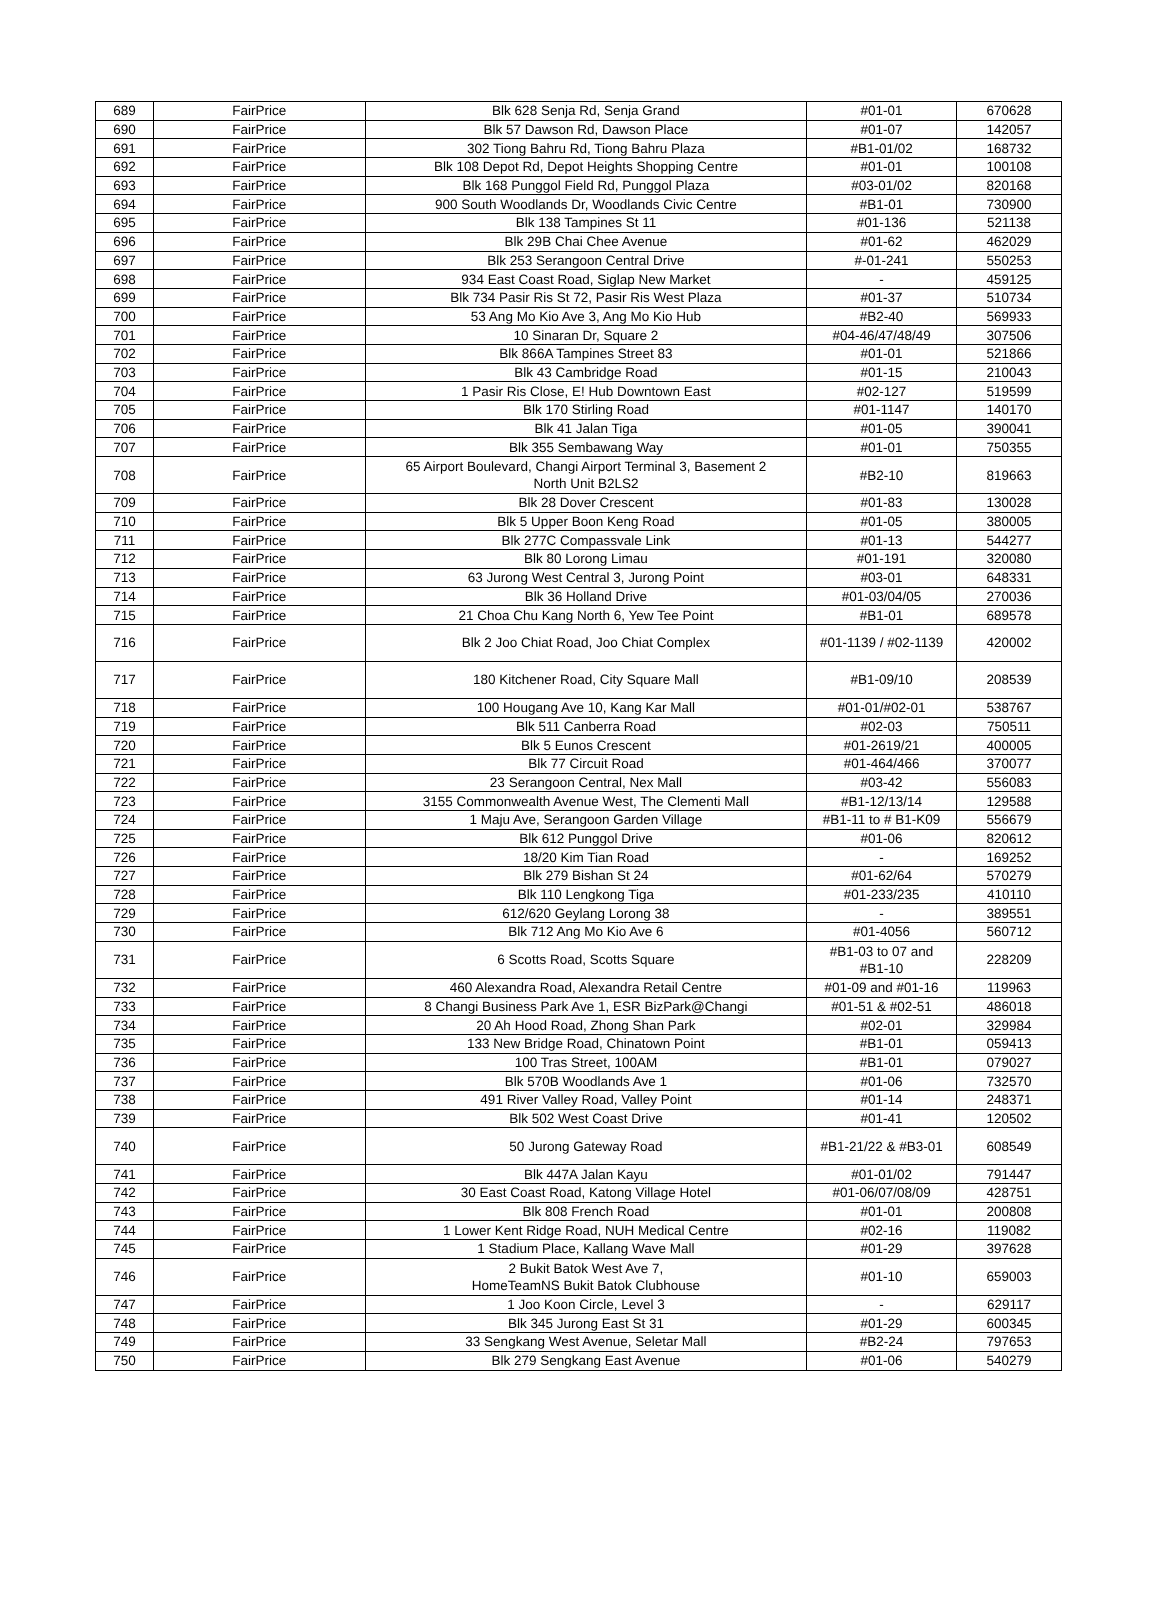| 689 | FairPrice | Blk 628 Senja Rd, Senja Grand | #01-01 | 670628 |
| 690 | FairPrice | Blk 57 Dawson Rd, Dawson Place | #01-07 | 142057 |
| 691 | FairPrice | 302 Tiong Bahru Rd, Tiong Bahru Plaza | #B1-01/02 | 168732 |
| 692 | FairPrice | Blk 108 Depot Rd, Depot Heights Shopping Centre | #01-01 | 100108 |
| 693 | FairPrice | Blk 168 Punggol Field Rd, Punggol Plaza | #03-01/02 | 820168 |
| 694 | FairPrice | 900 South Woodlands Dr, Woodlands Civic Centre | #B1-01 | 730900 |
| 695 | FairPrice | Blk 138 Tampines St 11 | #01-136 | 521138 |
| 696 | FairPrice | Blk 29B Chai Chee Avenue | #01-62 | 462029 |
| 697 | FairPrice | Blk 253 Serangoon Central Drive | #-01-241 | 550253 |
| 698 | FairPrice | 934 East Coast Road, Siglap New Market | - | 459125 |
| 699 | FairPrice | Blk 734 Pasir Ris St 72, Pasir Ris West Plaza | #01-37 | 510734 |
| 700 | FairPrice | 53 Ang Mo Kio Ave 3, Ang Mo Kio Hub | #B2-40 | 569933 |
| 701 | FairPrice | 10 Sinaran Dr, Square 2 | #04-46/47/48/49 | 307506 |
| 702 | FairPrice | Blk 866A Tampines Street 83 | #01-01 | 521866 |
| 703 | FairPrice | Blk 43 Cambridge Road | #01-15 | 210043 |
| 704 | FairPrice | 1 Pasir Ris Close, E! Hub Downtown East | #02-127 | 519599 |
| 705 | FairPrice | Blk 170 Stirling Road | #01-1147 | 140170 |
| 706 | FairPrice | Blk 41 Jalan Tiga | #01-05 | 390041 |
| 707 | FairPrice | Blk 355 Sembawang Way | #01-01 | 750355 |
| 708 | FairPrice | 65 Airport Boulevard, Changi Airport Terminal 3, Basement 2 North Unit B2LS2 | #B2-10 | 819663 |
| 709 | FairPrice | Blk 28 Dover Crescent | #01-83 | 130028 |
| 710 | FairPrice | Blk 5 Upper Boon Keng Road | #01-05 | 380005 |
| 711 | FairPrice | Blk 277C Compassvale Link | #01-13 | 544277 |
| 712 | FairPrice | Blk 80 Lorong Limau | #01-191 | 320080 |
| 713 | FairPrice | 63 Jurong West Central 3, Jurong Point | #03-01 | 648331 |
| 714 | FairPrice | Blk 36 Holland Drive | #01-03/04/05 | 270036 |
| 715 | FairPrice | 21 Choa Chu Kang North 6, Yew Tee Point | #B1-01 | 689578 |
| 716 | FairPrice | Blk 2 Joo Chiat Road, Joo Chiat Complex | #01-1139 / #02-1139 | 420002 |
| 717 | FairPrice | 180 Kitchener Road, City Square Mall | #B1-09/10 | 208539 |
| 718 | FairPrice | 100 Hougang Ave 10, Kang Kar Mall | #01-01/#02-01 | 538767 |
| 719 | FairPrice | Blk 511 Canberra Road | #02-03 | 750511 |
| 720 | FairPrice | Blk 5 Eunos Crescent | #01-2619/21 | 400005 |
| 721 | FairPrice | Blk 77 Circuit Road | #01-464/466 | 370077 |
| 722 | FairPrice | 23 Serangoon Central, Nex Mall | #03-42 | 556083 |
| 723 | FairPrice | 3155 Commonwealth Avenue West, The Clementi Mall | #B1-12/13/14 | 129588 |
| 724 | FairPrice | 1 Maju Ave, Serangoon Garden Village | #B1-11 to # B1-K09 | 556679 |
| 725 | FairPrice | Blk 612 Punggol Drive | #01-06 | 820612 |
| 726 | FairPrice | 18/20 Kim Tian Road | - | 169252 |
| 727 | FairPrice | Blk 279 Bishan St 24 | #01-62/64 | 570279 |
| 728 | FairPrice | Blk 110 Lengkong Tiga | #01-233/235 | 410110 |
| 729 | FairPrice | 612/620 Geylang Lorong 38 | - | 389551 |
| 730 | FairPrice | Blk 712 Ang Mo Kio Ave 6 | #01-4056 | 560712 |
| 731 | FairPrice | 6 Scotts Road, Scotts Square | #B1-03 to 07 and #B1-10 | 228209 |
| 732 | FairPrice | 460 Alexandra Road, Alexandra Retail Centre | #01-09 and #01-16 | 119963 |
| 733 | FairPrice | 8 Changi Business Park Ave 1, ESR BizPark@Changi | #01-51 & #02-51 | 486018 |
| 734 | FairPrice | 20 Ah Hood Road, Zhong Shan Park | #02-01 | 329984 |
| 735 | FairPrice | 133 New Bridge Road, Chinatown Point | #B1-01 | 059413 |
| 736 | FairPrice | 100 Tras Street, 100AM | #B1-01 | 079027 |
| 737 | FairPrice | Blk 570B Woodlands Ave 1 | #01-06 | 732570 |
| 738 | FairPrice | 491 River Valley Road, Valley Point | #01-14 | 248371 |
| 739 | FairPrice | Blk 502 West Coast Drive | #01-41 | 120502 |
| 740 | FairPrice | 50 Jurong Gateway Road | #B1-21/22 & #B3-01 | 608549 |
| 741 | FairPrice | Blk 447A Jalan Kayu | #01-01/02 | 791447 |
| 742 | FairPrice | 30 East Coast Road, Katong Village Hotel | #01-06/07/08/09 | 428751 |
| 743 | FairPrice | Blk 808 French Road | #01-01 | 200808 |
| 744 | FairPrice | 1 Lower Kent Ridge Road, NUH Medical Centre | #02-16 | 119082 |
| 745 | FairPrice | 1 Stadium Place, Kallang Wave Mall | #01-29 | 397628 |
| 746 | FairPrice | 2 Bukit Batok West Ave 7, HomeTeamNS Bukit Batok Clubhouse | #01-10 | 659003 |
| 747 | FairPrice | 1 Joo Koon Circle, Level 3 | - | 629117 |
| 748 | FairPrice | Blk 345 Jurong East St 31 | #01-29 | 600345 |
| 749 | FairPrice | 33 Sengkang West Avenue, Seletar Mall | #B2-24 | 797653 |
| 750 | FairPrice | Blk 279 Sengkang East Avenue | #01-06 | 540279 |